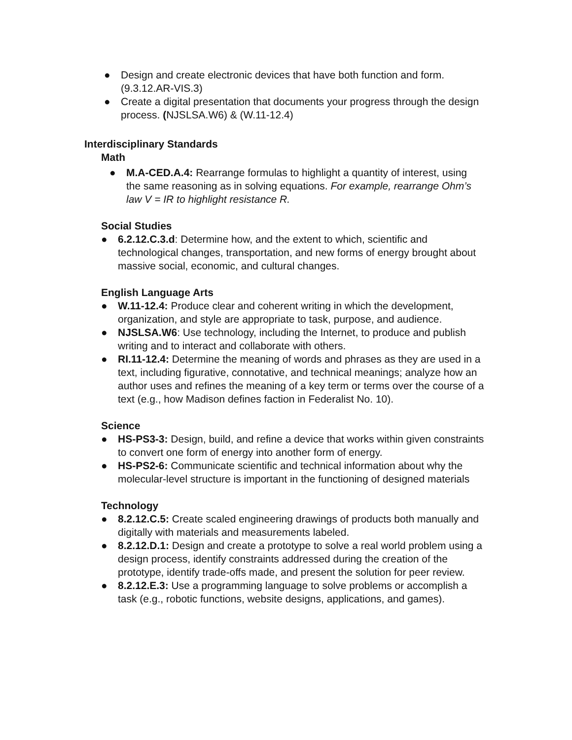● Design and create electronic devices that have both function and form. (9.3.12.AR-VIS.3)
● Create a digital presentation that documents your progress through the design process. (NJSLSA.W6) & (W.11-12.4)
Interdisciplinary Standards
Math
● M.A-CED.A.4: Rearrange formulas to highlight a quantity of interest, using the same reasoning as in solving equations. For example, rearrange Ohm’s law V = IR to highlight resistance R.
Social Studies
● 6.2.12.C.3.d: Determine how, and the extent to which, scientific and technological changes, transportation, and new forms of energy brought about massive social, economic, and cultural changes.
English Language Arts
● W.11-12.4: Produce clear and coherent writing in which the development, organization, and style are appropriate to task, purpose, and audience.
● NJSLSA.W6: Use technology, including the Internet, to produce and publish writing and to interact and collaborate with others.
● RI.11-12.4: Determine the meaning of words and phrases as they are used in a text, including figurative, connotative, and technical meanings; analyze how an author uses and refines the meaning of a key term or terms over the course of a text (e.g., how Madison defines faction in Federalist No. 10).
Science
● HS-PS3-3: Design, build, and refine a device that works within given constraints to convert one form of energy into another form of energy.
● HS-PS2-6: Communicate scientific and technical information about why the molecular-level structure is important in the functioning of designed materials
Technology
● 8.2.12.C.5: Create scaled engineering drawings of products both manually and digitally with materials and measurements labeled.
● 8.2.12.D.1: Design and create a prototype to solve a real world problem using a design process, identify constraints addressed during the creation of the prototype, identify trade-offs made, and present the solution for peer review.
● 8.2.12.E.3: Use a programming language to solve problems or accomplish a task (e.g., robotic functions, website designs, applications, and games).